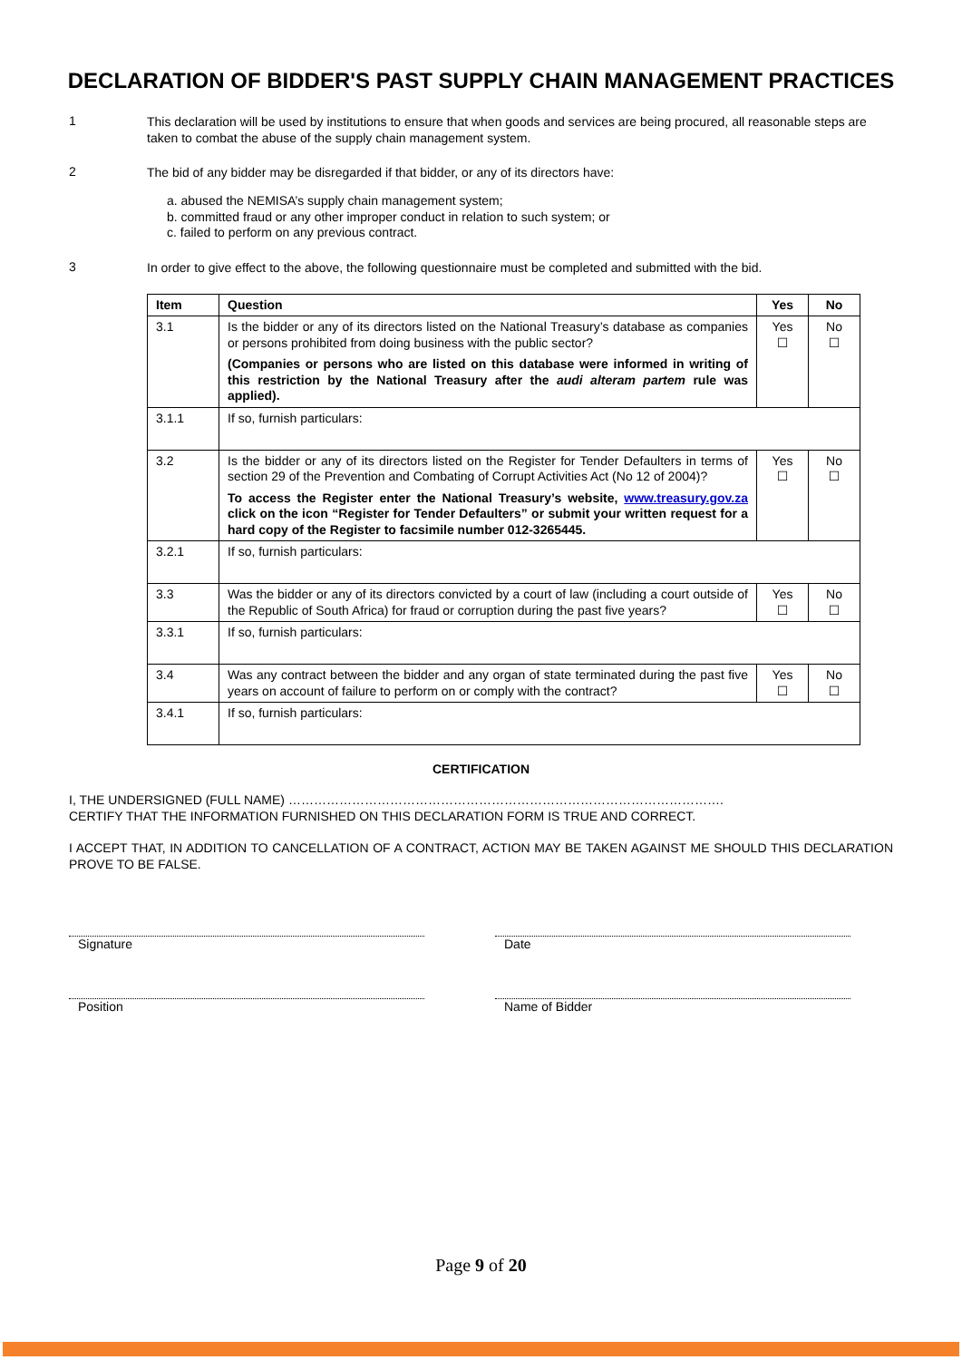DECLARATION OF BIDDER'S PAST SUPPLY CHAIN MANAGEMENT PRACTICES
1
This declaration will be used by institutions to ensure that when goods and services are being procured, all reasonable steps are taken to combat the abuse of the supply chain management system.
2
The bid of any bidder may be disregarded if that bidder, or any of its directors have:
a. abused the NEMISA’s supply chain management system;
b. committed fraud or any other improper conduct in relation to such system; or
c. failed to perform on any previous contract.
3
In order to give effect to the above, the following questionnaire must be completed and submitted with the bid.
| Item | Question | Yes | No |
| --- | --- | --- | --- |
| 3.1 | Is the bidder or any of its directors listed on the National Treasury’s database as companies or persons prohibited from doing business with the public sector? (Companies or persons who are listed on this database were informed in writing of this restriction by the National Treasury after the audi alteram partem rule was applied). | Yes ☐ | No ☐ |
| 3.1.1 | If so, furnish particulars: | | |
| 3.2 | Is the bidder or any of its directors listed on the Register for Tender Defaulters in terms of section 29 of the Prevention and Combating of Corrupt Activities Act (No 12 of 2004)? To access the Register enter the National Treasury’s website, www.treasury.gov.za click on the icon “Register for Tender Defaulters” or submit your written request for a hard copy of the Register to facsimile number 012-3265445. | Yes ☐ | No ☐ |
| 3.2.1 | If so, furnish particulars: | | |
| 3.3 | Was the bidder or any of its directors convicted by a court of law (including a court outside of the Republic of South Africa) for fraud or corruption during the past five years? | Yes ☐ | No ☐ |
| 3.3.1 | If so, furnish particulars: | | |
| 3.4 | Was any contract between the bidder and any organ of state terminated during the past five years on account of failure to perform on or comply with the contract? | Yes ☐ | No ☐ |
| 3.4.1 | If so, furnish particulars: | | |
CERTIFICATION
I, THE UNDERSIGNED (FULL NAME) ………………………………………………………………………………………….
CERTIFY THAT THE INFORMATION FURNISHED ON THIS DECLARATION FORM IS TRUE AND CORRECT.
I ACCEPT THAT, IN ADDITION TO CANCELLATION OF A CONTRACT, ACTION MAY BE TAKEN AGAINST ME SHOULD THIS DECLARATION PROVE TO BE FALSE.
Signature Date
Position Name of Bidder
Page 9 of 20